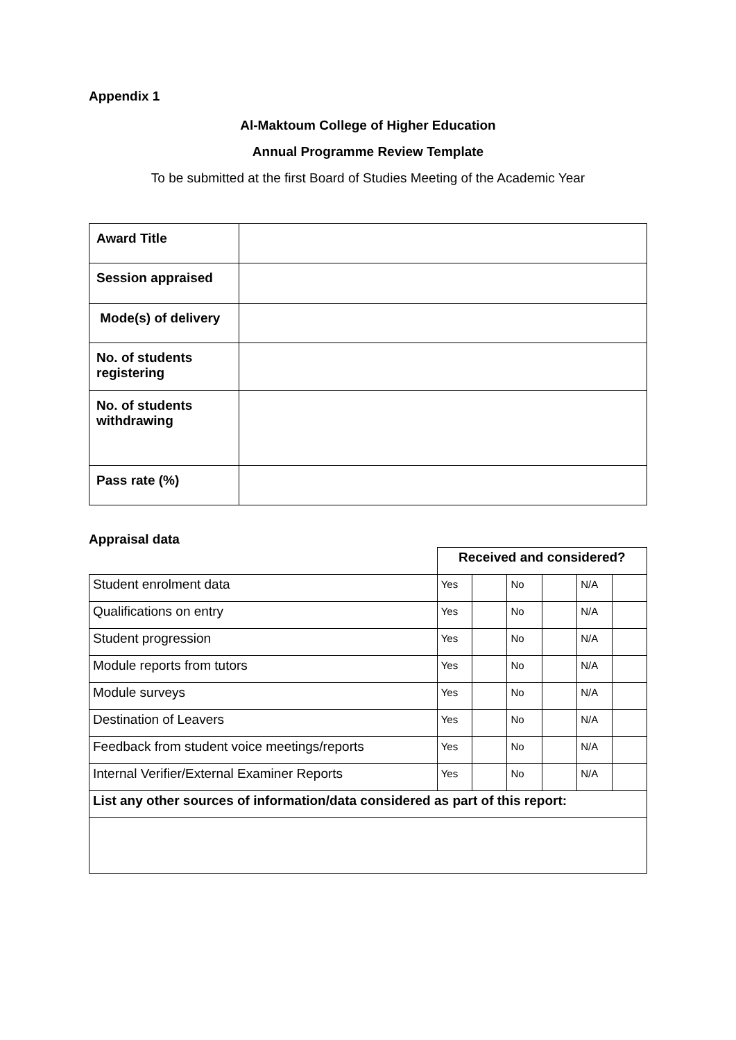Appendix 1
Al-Maktoum College of Higher Education
Annual Programme Review Template
To be submitted at the first Board of Studies Meeting of the Academic Year
| Award Title | |
| Session appraised | |
| Mode(s) of delivery | |
| No. of students registering | |
| No. of students withdrawing | |
| Pass rate (%) | |
Appraisal data
| | Received and considered? | | | | | |
| Student enrolment data | Yes | | No | | N/A | |
| Qualifications on entry | Yes | | No | | N/A | |
| Student progression | Yes | | No | | N/A | |
| Module reports from tutors | Yes | | No | | N/A | |
| Module surveys | Yes | | No | | N/A | |
| Destination of Leavers | Yes | | No | | N/A | |
| Feedback from student voice meetings/reports | Yes | | No | | N/A | |
| Internal Verifier/External Examiner Reports | Yes | | No | | N/A | |
| List any other sources of information/data considered as part of this report: | | | | | | |